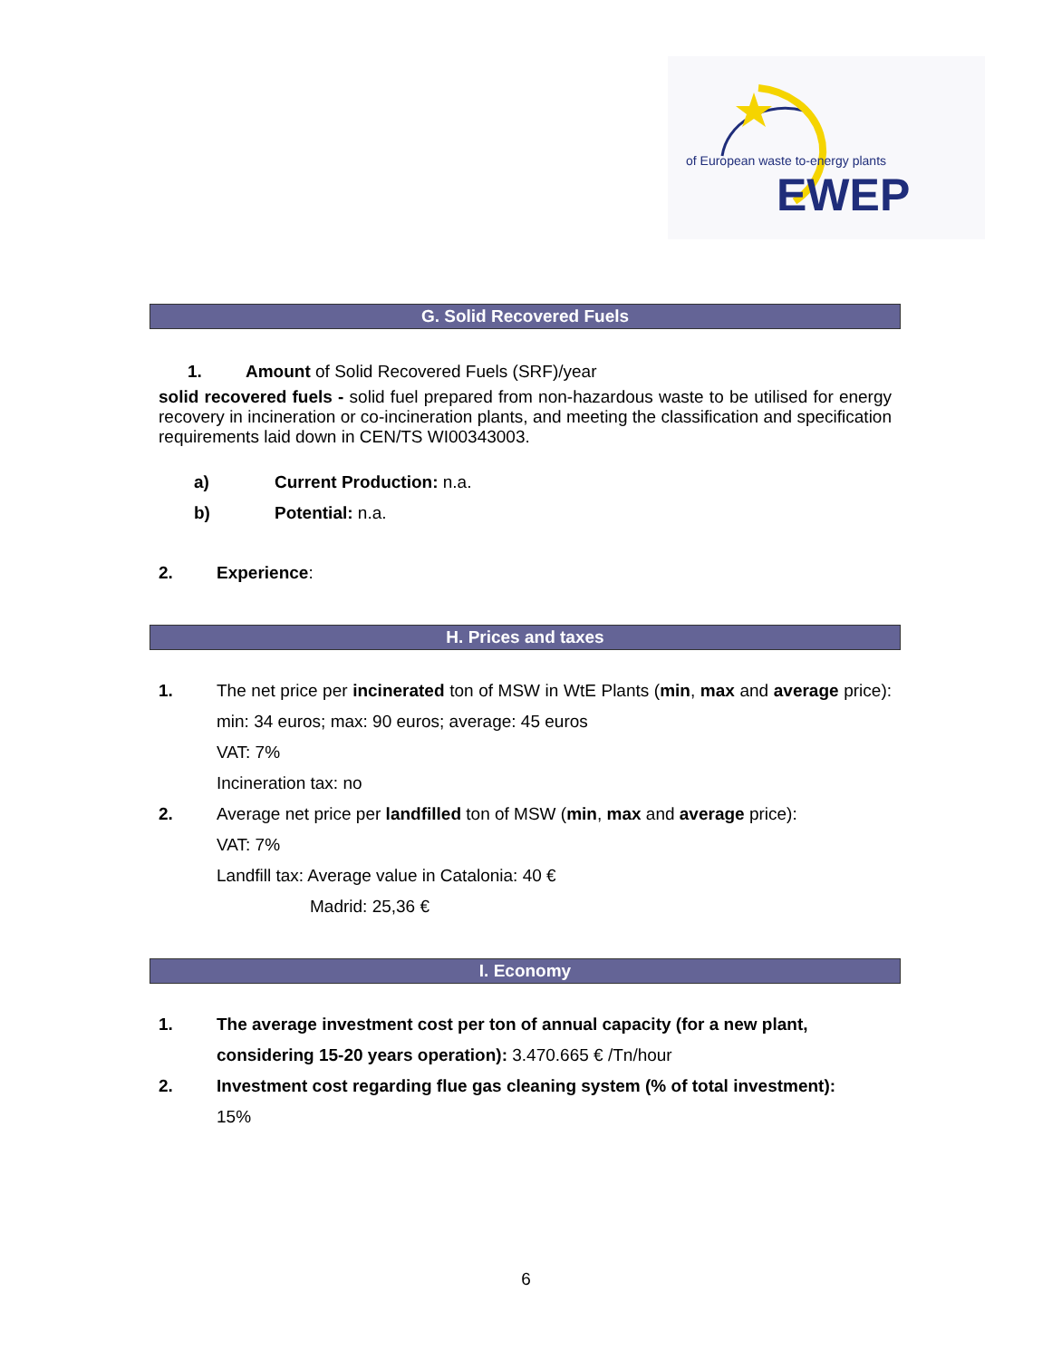EWEP
of European waste to-energy plants
G. Solid Recovered Fuels
1. Amount of Solid Recovered Fuels (SRF)/year
solid recovered fuels - solid fuel prepared from non-hazardous waste to be utilised for energy recovery in incineration or co-incineration plants, and meeting the classification and specification requirements laid down in CEN/TS WI00343003.
a) Current Production: n.a.
b) Potential: n.a.
2. Experience:
H. Prices and taxes
1. The net price per incinerated ton of MSW in WtE Plants (min, max and average price): min: 34 euros; max: 90 euros; average: 45 euros
VAT: 7%
Incineration tax: no
2. Average net price per landfilled ton of MSW (min, max and average price):
VAT: 7%
Landfill tax: Average value in Catalonia: 40 €
Madrid: 25,36 €
I. Economy
1. The average investment cost per ton of annual capacity (for a new plant, considering 15-20 years operation): 3.470.665 € /Tn/hour
2. Investment cost regarding flue gas cleaning system (% of total investment):
15%
6